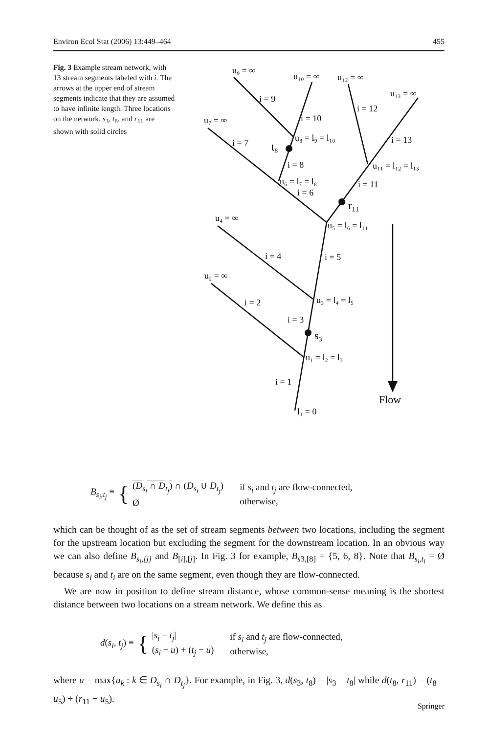Environ Ecol Stat (2006) 13:449–464 455
Fig. 3 Example stream network, with 13 stream segments labeled with i. The arrows at the upper end of stream segments indicate that they are assumed to have infinite length. Three locations on the network, s<sub>3</sub>, t<sub>8</sub>, and r<sub>11</sub> are shown with solid circles
Flow
u₉ = ∞
u₁₀ = ∞
u₁₂ = ∞
u₁₃ = ∞
i = 9
i = 12
i = 10
u₇ = ∞
u₈ = l₉ = l₁₀
i = 7
i = 13
t₈
i = 8
u₁₁ = l₁₂ = l₁₃
u₆ = l₇ = l₈
i = 11
i = 6
r₁₁
u₄ = ∞
u₅ = l₆ = l₁₁
i = 4
i = 5
u₂ = ∞
u₃ = l₄ = l₅
i = 2
i = 3
s₃
u₁ = l₂ = l₃
i = 1
l₁ = 0
B<sub>s<sub>i</sub>,t<sub>j</sub></sub> ≡ { (D<sub>s<sub>i</sub></sub> ∩ D<sub>t<sub>j</sub></sub>) ∩ (D<sub>s<sub>i</sub></sub> ∪ D<sub>t<sub>j</sub></sub>)
Ø if s<sub>i</sub> and t<sub>j</sub> are flow-connected,
otherwise,
which can be thought of as the set of stream segments between two locations, including the segment for the upstream location but excluding the segment for the downstream location. In an obvious way we can also define B<sub>s<sub>i</sub>,[j]</sub> and B<sub>[i],[j]</sub>. In Fig. 3 for example, B<sub>s3,[8]</sub> = {5, 6, 8}. Note that B<sub>s<sub>i</sub>,t<sub>i</sub></sub> = Ø because s<sub>i</sub> and t<sub>i</sub> are on the same segment, even though they are flow-connected.
We are now in position to define stream distance, whose common-sense meaning is the shortest distance between two locations on a stream network. We define this as
d(s<sub>i</sub>, t<sub>j</sub>) ≡ { |s<sub>i</sub> − t<sub>j</sub>|
(s<sub>i</sub> − u) + (t<sub>j</sub> − u) if s<sub>i</sub> and t<sub>j</sub> are flow-connected,
otherwise,
where u = max{u<sub>k</sub> : k ∈ D<sub>s<sub>i</sub></sub> ∩ D<sub>t<sub>j</sub></sub>}. For example, in Fig. 3, d(s<sub>3</sub>, t<sub>8</sub>) = |s<sub>3</sub> − t<sub>8</sub>| while d(t<sub>8</sub>, r<sub>11</sub>) = (t<sub>8</sub> − u<sub>5</sub>) + (r<sub>11</sub> − u<sub>5</sub>).
Springer